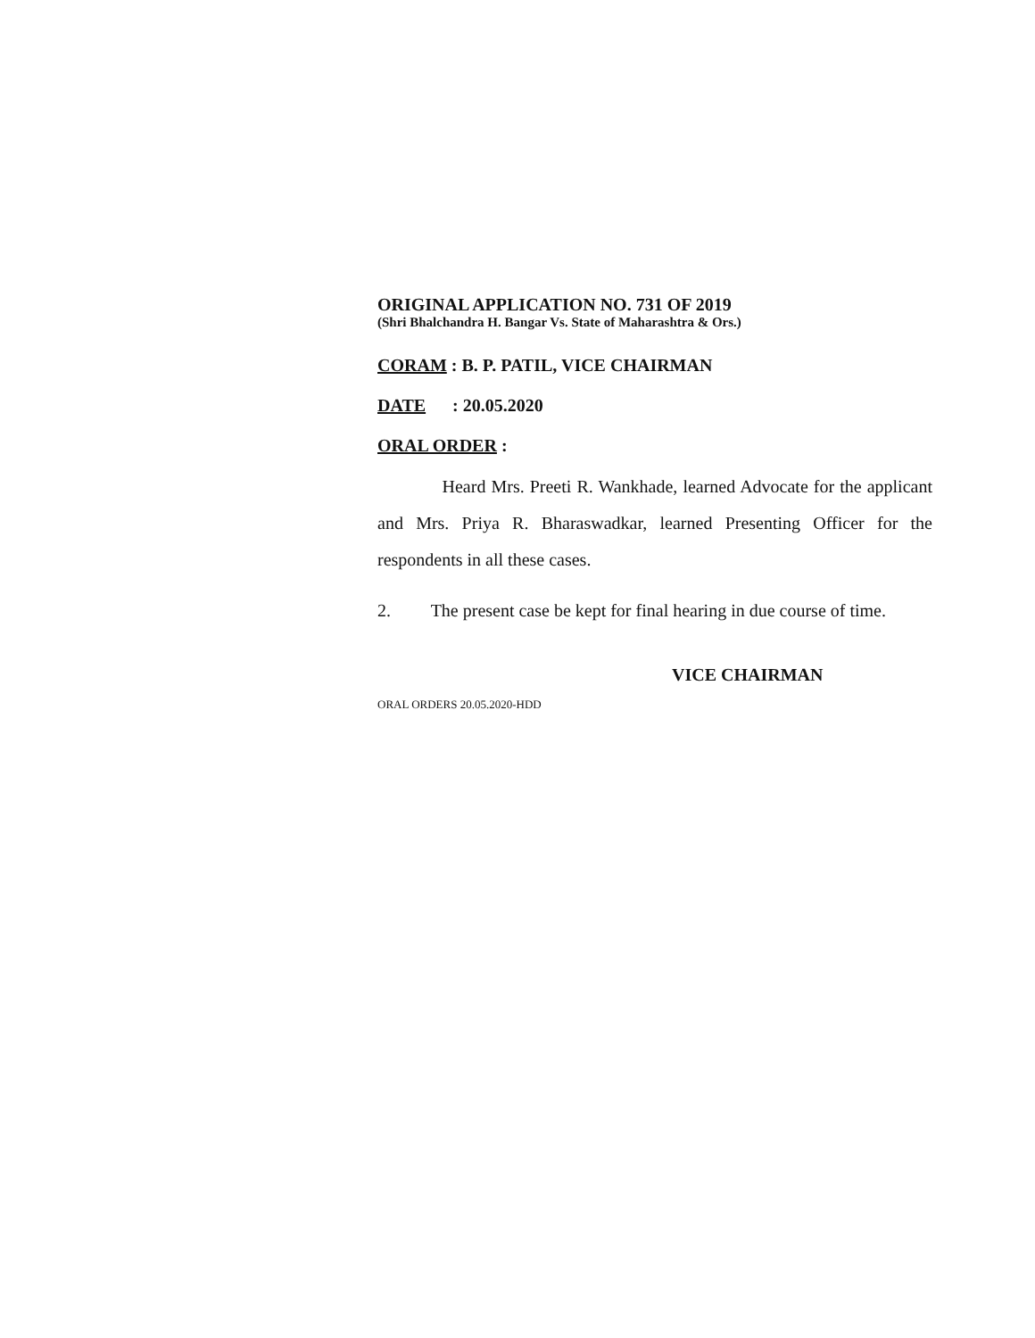ORIGINAL APPLICATION NO. 731 OF 2019
(Shri Bhalchandra H. Bangar Vs. State of Maharashtra & Ors.)
CORAM : B. P. PATIL, VICE CHAIRMAN
DATE : 20.05.2020
ORAL ORDER :
Heard Mrs. Preeti R. Wankhade, learned Advocate for the applicant and Mrs. Priya R. Bharaswadkar, learned Presenting Officer for the respondents in all these cases.
2. The present case be kept for final hearing in due course of time.
VICE CHAIRMAN
ORAL ORDERS 20.05.2020-HDD